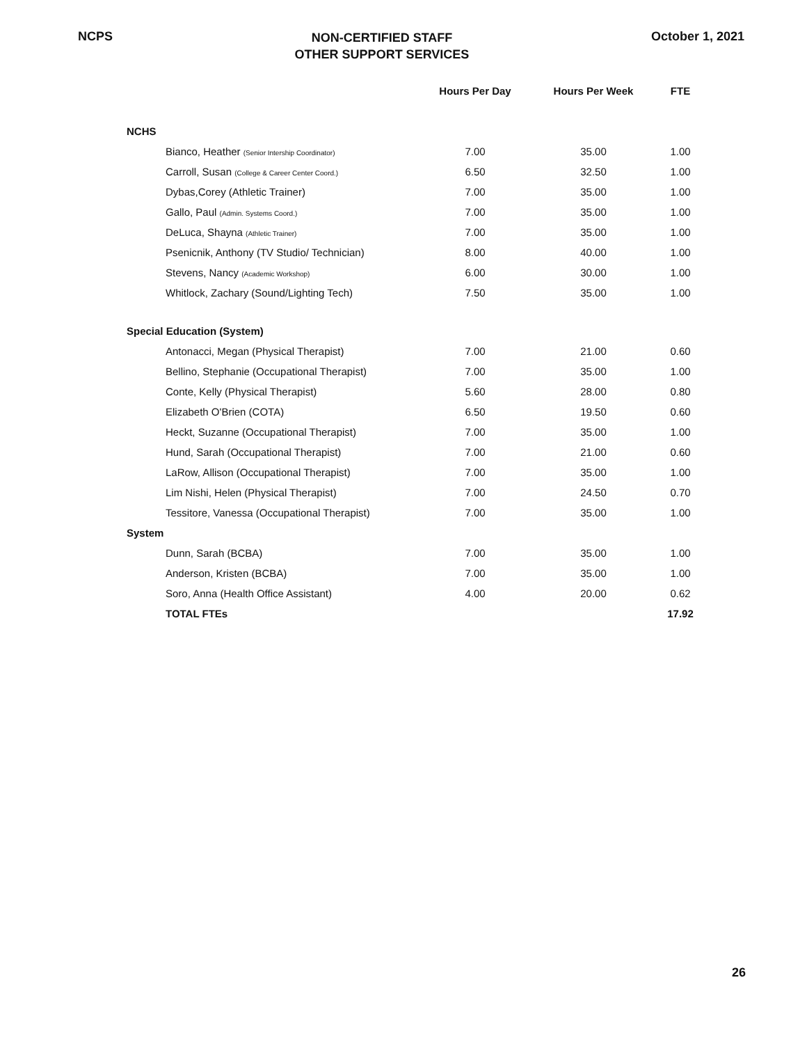NCPS
NON-CERTIFIED STAFF
OTHER SUPPORT SERVICES
October 1, 2021
| | Hours Per Day | Hours Per Week | FTE |
| --- | --- | --- | --- |
| NCHS | | | |
| Bianco, Heather (Senior Intership Coordinator) | 7.00 | 35.00 | 1.00 |
| Carroll, Susan (College & Career Center Coord.) | 6.50 | 32.50 | 1.00 |
| Dybas,Corey (Athletic Trainer) | 7.00 | 35.00 | 1.00 |
| Gallo, Paul (Admin. Systems Coord.) | 7.00 | 35.00 | 1.00 |
| DeLuca, Shayna (Athletic Trainer) | 7.00 | 35.00 | 1.00 |
| Psenicnik, Anthony (TV Studio/ Technician) | 8.00 | 40.00 | 1.00 |
| Stevens, Nancy (Academic Workshop) | 6.00 | 30.00 | 1.00 |
| Whitlock, Zachary (Sound/Lighting Tech) | 7.50 | 35.00 | 1.00 |
| Special Education (System) | | | |
| Antonacci, Megan (Physical Therapist) | 7.00 | 21.00 | 0.60 |
| Bellino, Stephanie (Occupational Therapist) | 7.00 | 35.00 | 1.00 |
| Conte, Kelly (Physical Therapist) | 5.60 | 28.00 | 0.80 |
| Elizabeth O'Brien (COTA) | 6.50 | 19.50 | 0.60 |
| Heckt, Suzanne (Occupational Therapist) | 7.00 | 35.00 | 1.00 |
| Hund, Sarah (Occupational Therapist) | 7.00 | 21.00 | 0.60 |
| LaRow, Allison (Occupational Therapist) | 7.00 | 35.00 | 1.00 |
| Lim Nishi, Helen (Physical Therapist) | 7.00 | 24.50 | 0.70 |
| Tessitore, Vanessa (Occupational Therapist) | 7.00 | 35.00 | 1.00 |
| System | | | |
| Dunn, Sarah (BCBA) | 7.00 | 35.00 | 1.00 |
| Anderson, Kristen (BCBA) | 7.00 | 35.00 | 1.00 |
| Soro, Anna (Health Office Assistant) | 4.00 | 20.00 | 0.62 |
| TOTAL FTEs | | | 17.92 |
26